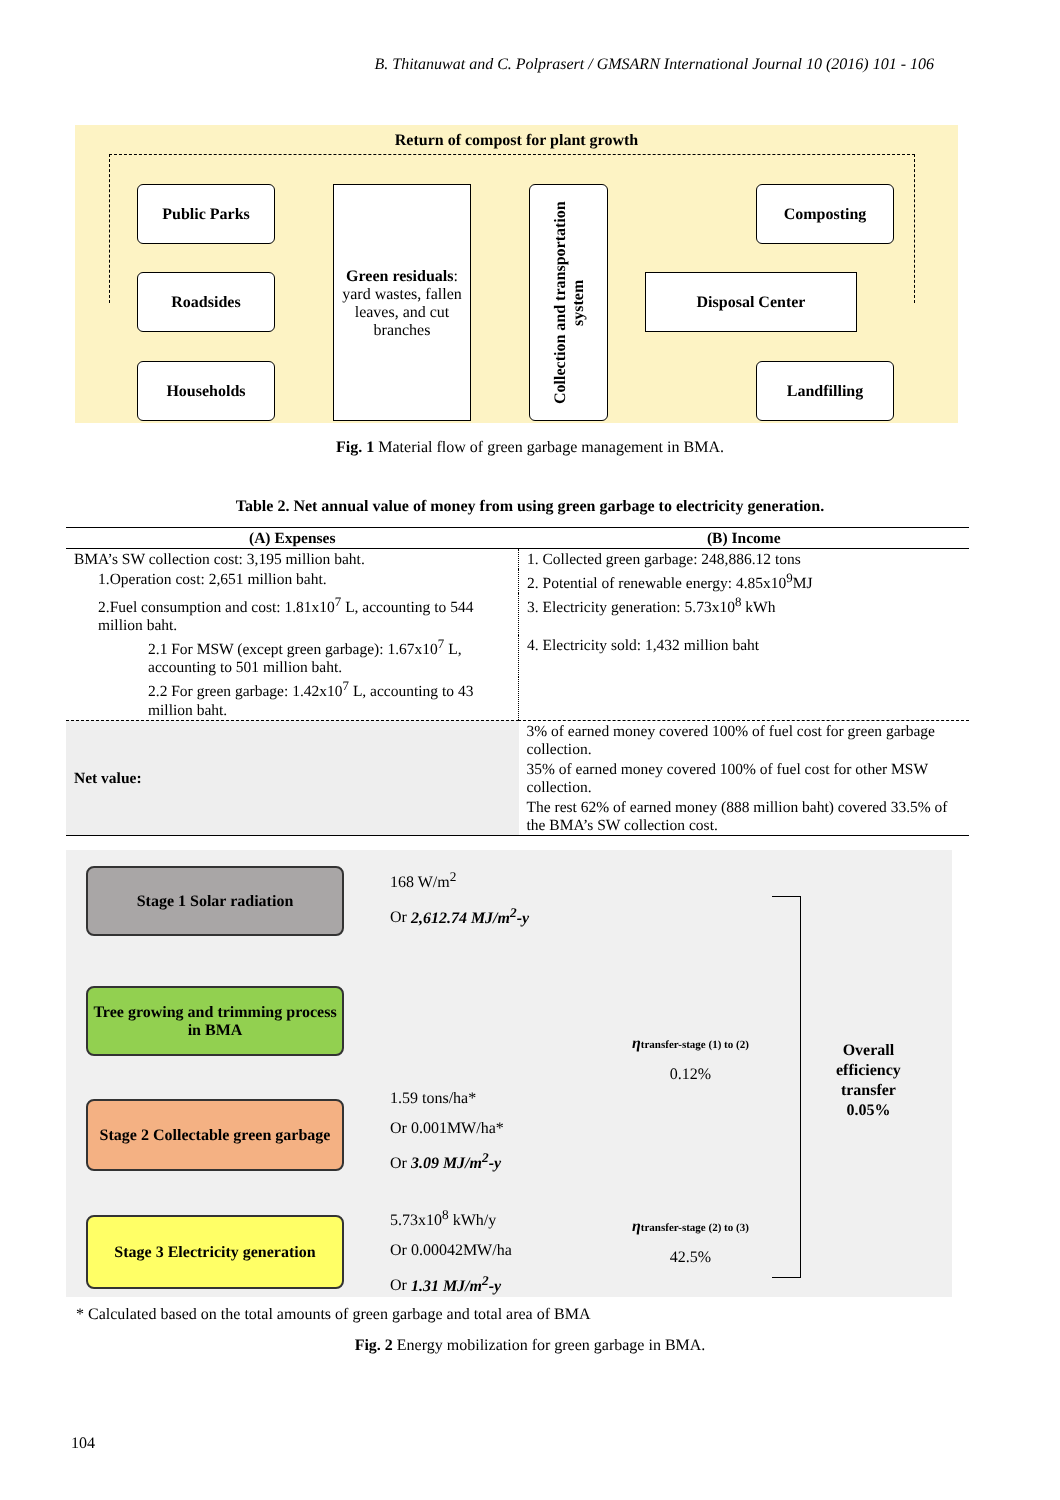B. Thitanuwat and C. Polprasert / GMSARN International Journal 10 (2016) 101 - 106
Return of compost for plant growth
Public Parks
Roadsides
Households
Green residuals: yard wastes, fallen leaves, and cut branches
Collection and transportation system
Composting
Disposal Center
Landfilling
Fig. 1 Material flow of green garbage management in BMA.
Table 2. Net annual value of money from using green garbage to electricity generation.
| (A) Expenses | | (B) Income |
| --- | --- | --- |
| BMA’s SW collection cost: 3,195 million baht. | | 1. Collected green garbage: 248,886.12 tons |
| 1.Operation cost: 2,651 million baht. | | 2. Potential of renewable energy: 4.85x10<sup>9</sup>MJ |
| 2.Fuel consumption and cost: 1.81x10<sup>7</sup> L, accounting to 544 million baht. | | 3. Electricity generation: 5.73x10<sup>8</sup> kWh |
| 2.1 For MSW (except green garbage): 1.67x10<sup>7</sup> L, accounting to 501 million baht. | | 4. Electricity sold: 1,432 million baht |
| 2.2 For green garbage: 1.42x10<sup>7</sup> L, accounting to 43 million baht. | | |
| Net value: | 3% of earned money covered 100% of fuel cost for green garbage collection. | |
| | 35% of earned money covered 100% of fuel cost for other MSW collection. | |
| | The rest 62% of earned money (888 million baht) covered 33.5% of the BMA’s SW collection cost. | |
Stage 1 Solar radiation
Tree growing and trimming process in BMA
Stage 2 Collectable green garbage
Stage 3 Electricity generation
168 W/m<sup>2</sup>
Or 2,612.74 MJ/m<sup>2</sup>-y
1.59 tons/ha*
Or 0.001MW/ha*
Or 3.09 MJ/m<sup>2</sup>-y
5.73x10<sup>8</sup> kWh/y
Or 0.00042MW/ha
Or 1.31 MJ/m<sup>2</sup>-y
ηtransfer-stage (1) to (2)
0.12%
ηtransfer-stage (2) to (3)
42.5%
Overall
efficiency
transfer
0.05%
* Calculated based on the total amounts of green garbage and total area of BMA
Fig. 2 Energy mobilization for green garbage in BMA.
104